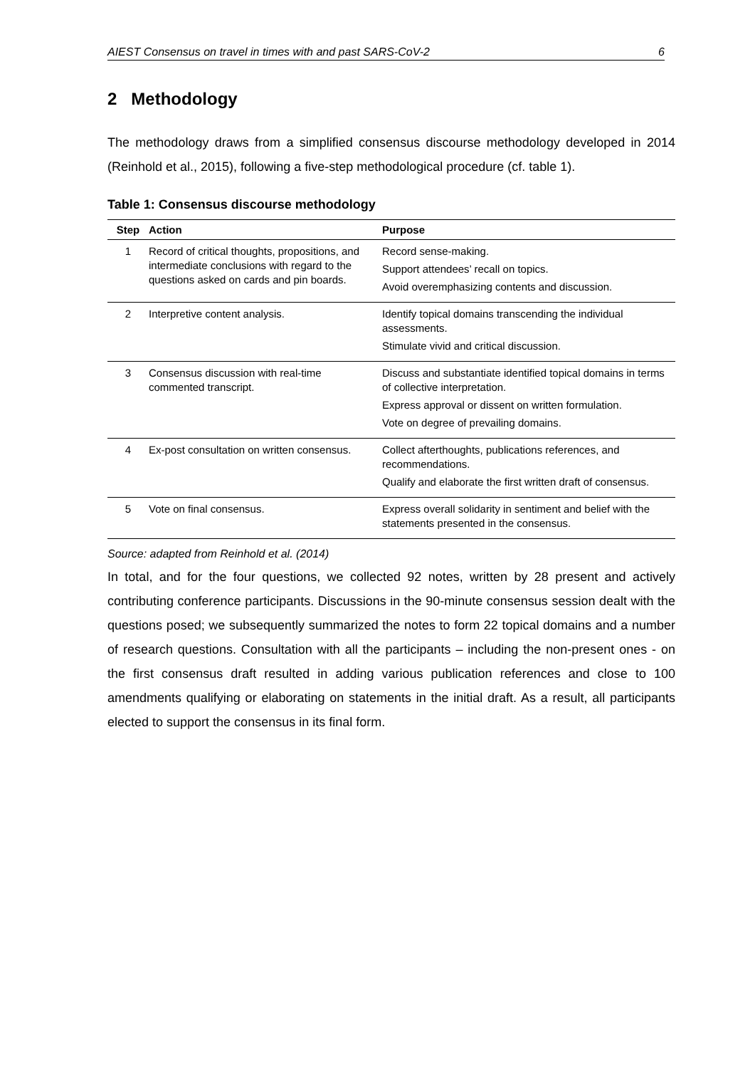AIEST Consensus on travel in times with and past SARS-CoV-2 6
2 Methodology
The methodology draws from a simplified consensus discourse methodology developed in 2014 (Reinhold et al., 2015), following a five-step methodological procedure (cf. table 1).
Table 1: Consensus discourse methodology
| Step | Action | Purpose |
| --- | --- | --- |
| 1 | Record of critical thoughts, propositions, and intermediate conclusions with regard to the questions asked on cards and pin boards. | Record sense-making. Support attendees’ recall on topics. Avoid overemphasizing contents and discussion. |
| 2 | Interpretive content analysis. | Identify topical domains transcending the individual assessments. Stimulate vivid and critical discussion. |
| 3 | Consensus discussion with real-time commented transcript. | Discuss and substantiate identified topical domains in terms of collective interpretation. Express approval or dissent on written formulation. Vote on degree of prevailing domains. |
| 4 | Ex-post consultation on written consensus. | Collect afterthoughts, publications references, and recommendations. Qualify and elaborate the first written draft of consensus. |
| 5 | Vote on final consensus. | Express overall solidarity in sentiment and belief with the statements presented in the consensus. |
Source: adapted from Reinhold et al. (2014)
In total, and for the four questions, we collected 92 notes, written by 28 present and actively contributing conference participants. Discussions in the 90-minute consensus session dealt with the questions posed; we subsequently summarized the notes to form 22 topical domains and a number of research questions. Consultation with all the participants – including the non-present ones - on the first consensus draft resulted in adding various publication references and close to 100 amendments qualifying or elaborating on statements in the initial draft. As a result, all participants elected to support the consensus in its final form.